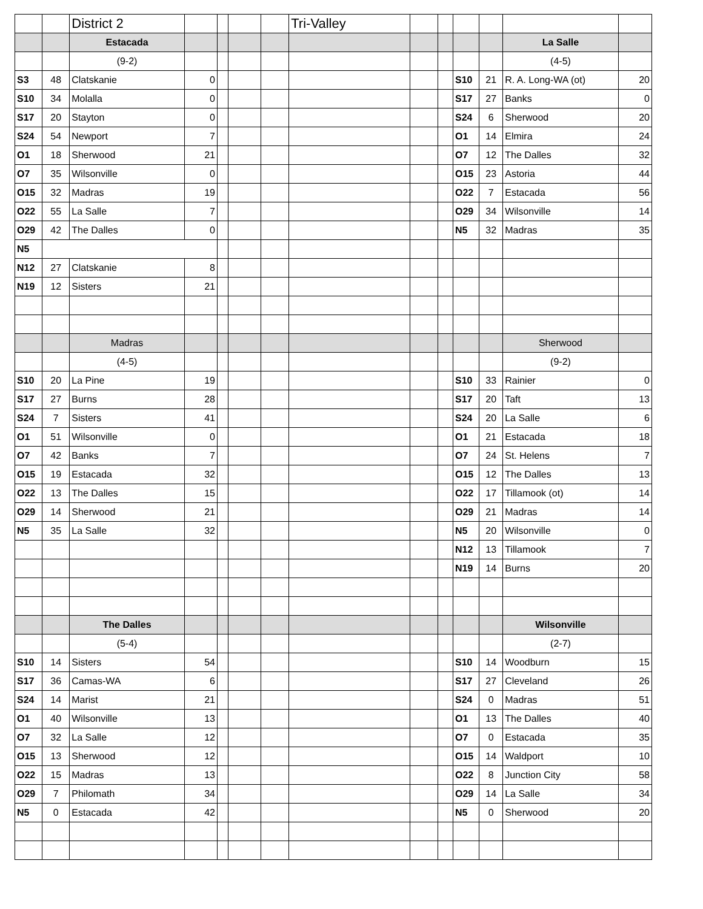| | | District 2 | | | | | Tri-Valley | | | | | | |
| | | Estacada | | | | | | | | | | La Salle | |
| | | (9-2) | | | | | | | | | | (4-5) | |
| S3 | 48 | Clatskanie | 0 | | | | | | | S10 | 21 | R. A. Long-WA (ot) | 20 |
| S10 | 34 | Molalla | 0 | | | | | | | S17 | 27 | Banks | 0 |
| S17 | 20 | Stayton | 0 | | | | | | | S24 | 6 | Sherwood | 20 |
| S24 | 54 | Newport | 7 | | | | | | | O1 | 14 | Elmira | 24 |
| O1 | 18 | Sherwood | 21 | | | | | | | O7 | 12 | The Dalles | 32 |
| O7 | 35 | Wilsonville | 0 | | | | | | | O15 | 23 | Astoria | 44 |
| O15 | 32 | Madras | 19 | | | | | | | O22 | 7 | Estacada | 56 |
| O22 | 55 | La Salle | 7 | | | | | | | O29 | 34 | Wilsonville | 14 |
| O29 | 42 | The Dalles | 0 | | | | | | | N5 | 32 | Madras | 35 |
| N5 | | | | | | | | | | | | | |
| N12 | 27 | Clatskanie | 8 | | | | | | | | | | |
| N19 | 12 | Sisters | 21 | | | | | | | | | | |
| | | Madras | | | | | | | | | | Sherwood | |
| | | (4-5) | | | | | | | | | | (9-2) | |
| S10 | 20 | La Pine | 19 | | | | | | | S10 | 33 | Rainier | 0 |
| S17 | 27 | Burns | 28 | | | | | | | S17 | 20 | Taft | 13 |
| S24 | 7 | Sisters | 41 | | | | | | | S24 | 20 | La Salle | 6 |
| O1 | 51 | Wilsonville | 0 | | | | | | | O1 | 21 | Estacada | 18 |
| O7 | 42 | Banks | 7 | | | | | | | O7 | 24 | St. Helens | 7 |
| O15 | 19 | Estacada | 32 | | | | | | | O15 | 12 | The Dalles | 13 |
| O22 | 13 | The Dalles | 15 | | | | | | | O22 | 17 | Tillamook (ot) | 14 |
| O29 | 14 | Sherwood | 21 | | | | | | | O29 | 21 | Madras | 14 |
| N5 | 35 | La Salle | 32 | | | | | | | N5 | 20 | Wilsonville | 0 |
| | | | | | | | | | | N12 | 13 | Tillamook | 7 |
| | | | | | | | | | | N19 | 14 | Burns | 20 |
| | | The Dalles | | | | | | | | | | Wilsonville | |
| | | (5-4) | | | | | | | | | | (2-7) | |
| S10 | 14 | Sisters | 54 | | | | | | | S10 | 14 | Woodburn | 15 |
| S17 | 36 | Camas-WA | 6 | | | | | | | S17 | 27 | Cleveland | 26 |
| S24 | 14 | Marist | 21 | | | | | | | S24 | 0 | Madras | 51 |
| O1 | 40 | Wilsonville | 13 | | | | | | | O1 | 13 | The Dalles | 40 |
| O7 | 32 | La Salle | 12 | | | | | | | O7 | 0 | Estacada | 35 |
| O15 | 13 | Sherwood | 12 | | | | | | | O15 | 14 | Waldport | 10 |
| O22 | 15 | Madras | 13 | | | | | | | O22 | 8 | Junction City | 58 |
| O29 | 7 | Philomath | 34 | | | | | | | O29 | 14 | La Salle | 34 |
| N5 | 0 | Estacada | 42 | | | | | | | N5 | 0 | Sherwood | 20 |